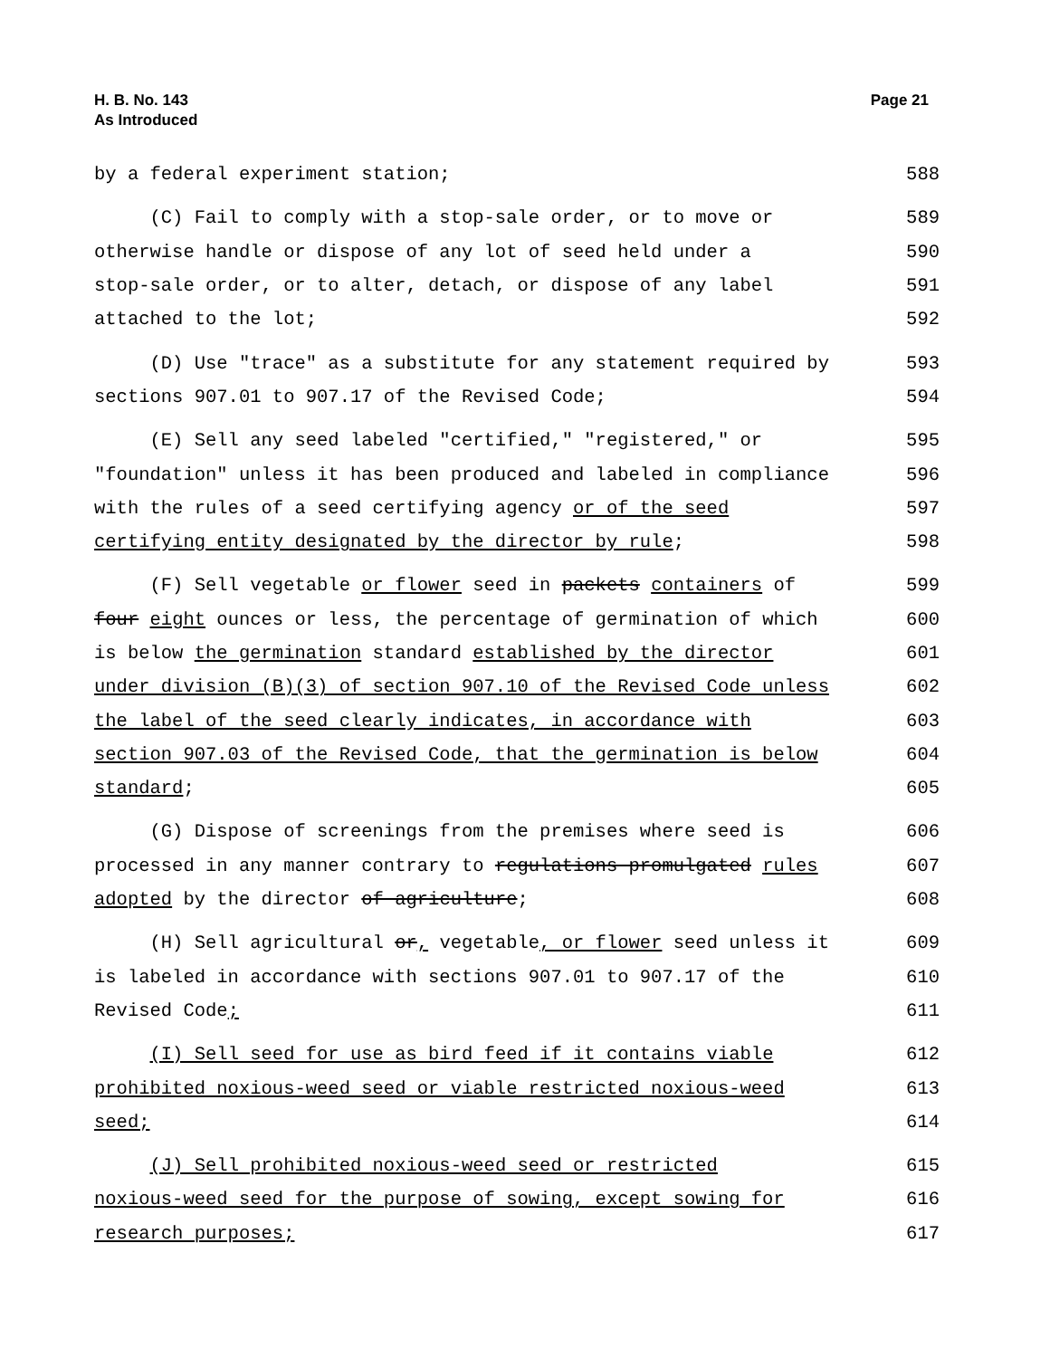H. B. No. 143
As Introduced
Page 21
by a federal experiment station;
588
(C) Fail to comply with a stop-sale order, or to move or
589
otherwise handle or dispose of any lot of seed held under a
590
stop-sale order, or to alter, detach, or dispose of any label
591
attached to the lot;
592
(D) Use "trace" as a substitute for any statement required by
593
sections 907.01 to 907.17 of the Revised Code;
594
(E) Sell any seed labeled "certified," "registered," or
595
"foundation" unless it has been produced and labeled in compliance
596
with the rules of a seed certifying agency or of the seed
597
certifying entity designated by the director by rule;
598
(F) Sell vegetable or flower seed in packets containers of
599
four eight ounces or less, the percentage of germination of which
600
is below the germination standard established by the director
601
under division (B)(3) of section 907.10 of the Revised Code unless
602
the label of the seed clearly indicates, in accordance with
603
section 907.03 of the Revised Code, that the germination is below
604
standard;
605
(G) Dispose of screenings from the premises where seed is
606
processed in any manner contrary to regulations promulgated rules
607
adopted by the director of agriculture;
608
(H) Sell agricultural or, vegetable, or flower seed unless it
609
is labeled in accordance with sections 907.01 to 907.17 of the
610
Revised Code;
611
(I) Sell seed for use as bird feed if it contains viable
612
prohibited noxious-weed seed or viable restricted noxious-weed
613
seed;
614
(J) Sell prohibited noxious-weed seed or restricted
615
noxious-weed seed for the purpose of sowing, except sowing for
616
research purposes;
617